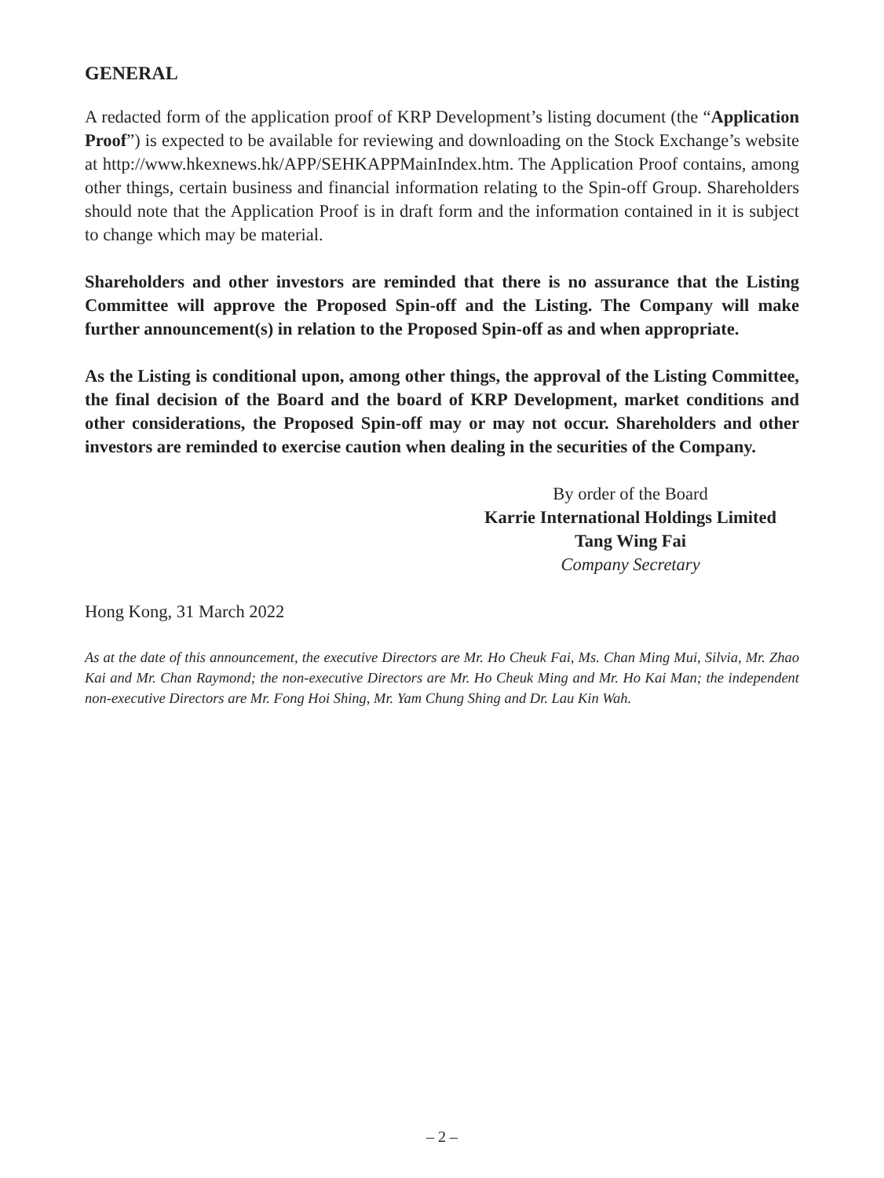GENERAL
A redacted form of the application proof of KRP Development’s listing document (the “Application Proof”) is expected to be available for reviewing and downloading on the Stock Exchange’s website at http://www.hkexnews.hk/APP/SEHKAPPMainIndex.htm. The Application Proof contains, among other things, certain business and financial information relating to the Spin-off Group. Shareholders should note that the Application Proof is in draft form and the information contained in it is subject to change which may be material.
Shareholders and other investors are reminded that there is no assurance that the Listing Committee will approve the Proposed Spin-off and the Listing. The Company will make further announcement(s) in relation to the Proposed Spin-off as and when appropriate.
As the Listing is conditional upon, among other things, the approval of the Listing Committee, the final decision of the Board and the board of KRP Development, market conditions and other considerations, the Proposed Spin-off may or may not occur. Shareholders and other investors are reminded to exercise caution when dealing in the securities of the Company.
By order of the Board
Karrie International Holdings Limited
Tang Wing Fai
Company Secretary
Hong Kong, 31 March 2022
As at the date of this announcement, the executive Directors are Mr. Ho Cheuk Fai, Ms. Chan Ming Mui, Silvia, Mr. Zhao Kai and Mr. Chan Raymond; the non-executive Directors are Mr. Ho Cheuk Ming and Mr. Ho Kai Man; the independent non-executive Directors are Mr. Fong Hoi Shing, Mr. Yam Chung Shing and Dr. Lau Kin Wah.
– 2 –